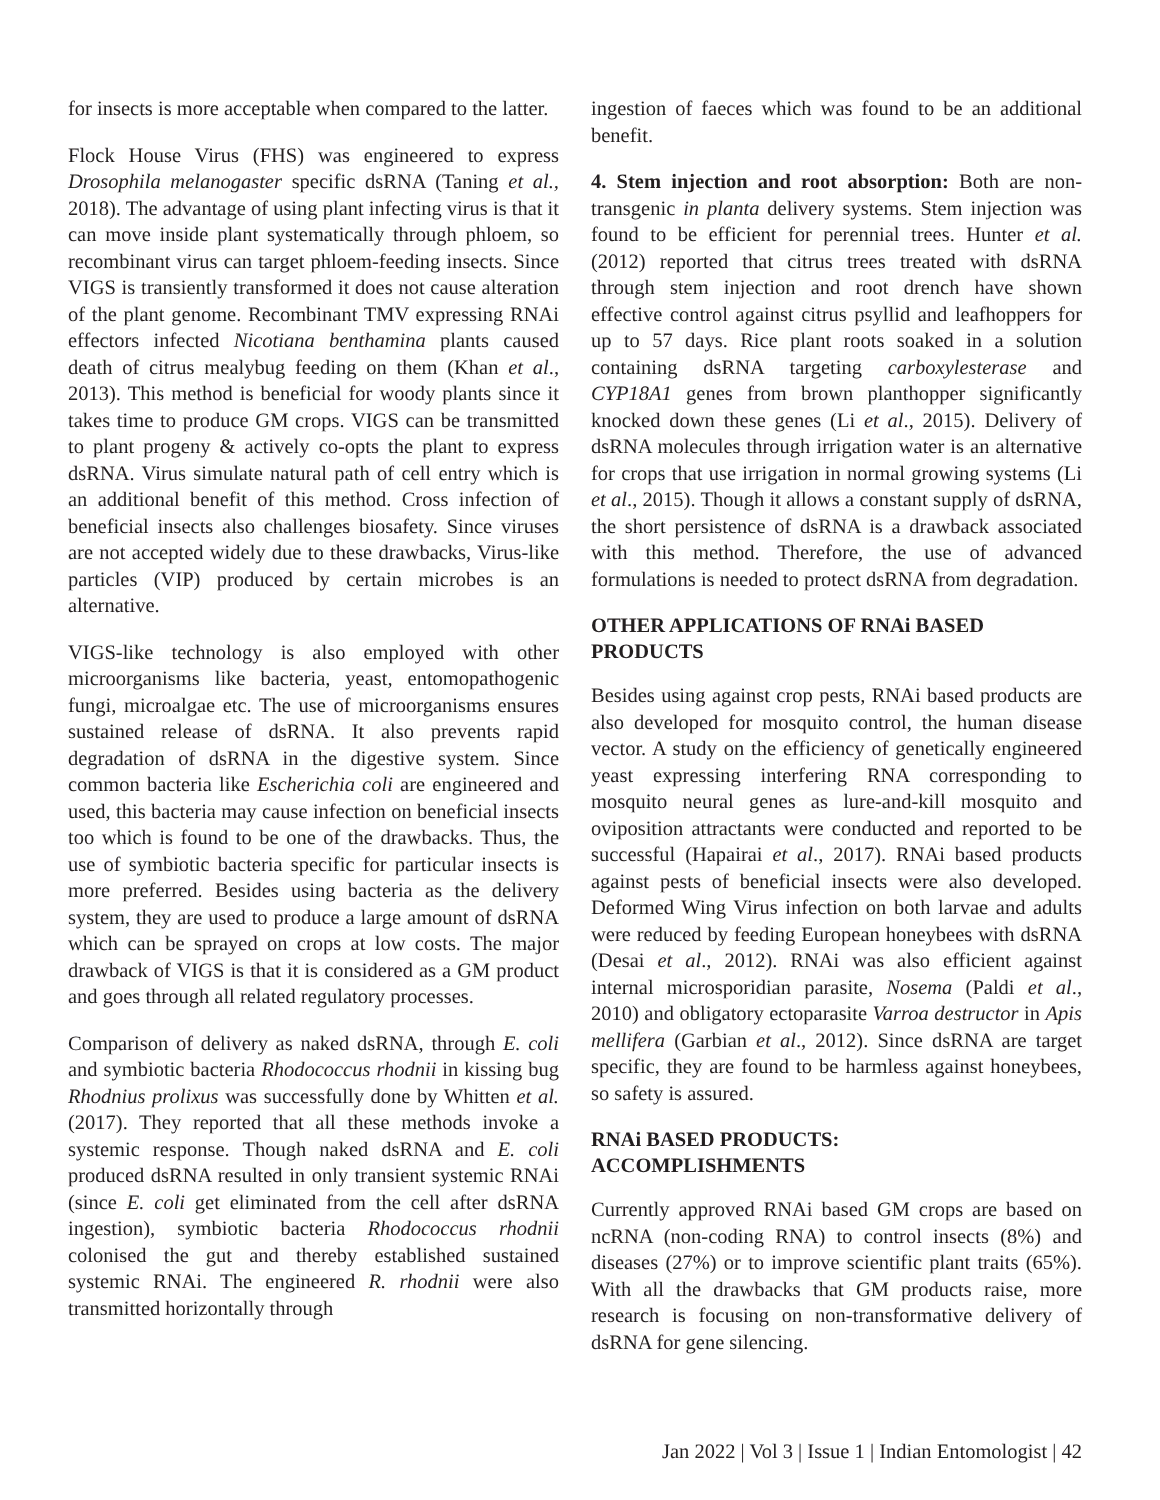for insects is more acceptable when compared to the latter.
Flock House Virus (FHS) was engineered to express Drosophila melanogaster specific dsRNA (Taning et al., 2018). The advantage of using plant infecting virus is that it can move inside plant systematically through phloem, so recombinant virus can target phloem-feeding insects. Since VIGS is transiently transformed it does not cause alteration of the plant genome. Recombinant TMV expressing RNAi effectors infected Nicotiana benthamina plants caused death of citrus mealybug feeding on them (Khan et al., 2013). This method is beneficial for woody plants since it takes time to produce GM crops. VIGS can be transmitted to plant progeny & actively co-opts the plant to express dsRNA. Virus simulate natural path of cell entry which is an additional benefit of this method. Cross infection of beneficial insects also challenges biosafety. Since viruses are not accepted widely due to these drawbacks, Virus-like particles (VIP) produced by certain microbes is an alternative.
VIGS-like technology is also employed with other microorganisms like bacteria, yeast, entomopathogenic fungi, microalgae etc. The use of microorganisms ensures sustained release of dsRNA. It also prevents rapid degradation of dsRNA in the digestive system. Since common bacteria like Escherichia coli are engineered and used, this bacteria may cause infection on beneficial insects too which is found to be one of the drawbacks. Thus, the use of symbiotic bacteria specific for particular insects is more preferred. Besides using bacteria as the delivery system, they are used to produce a large amount of dsRNA which can be sprayed on crops at low costs. The major drawback of VIGS is that it is considered as a GM product and goes through all related regulatory processes.
Comparison of delivery as naked dsRNA, through E. coli and symbiotic bacteria Rhodococcus rhodnii in kissing bug Rhodnius prolixus was successfully done by Whitten et al. (2017). They reported that all these methods invoke a systemic response. Though naked dsRNA and E. coli produced dsRNA resulted in only transient systemic RNAi (since E. coli get eliminated from the cell after dsRNA ingestion), symbiotic bacteria Rhodococcus rhodnii colonised the gut and thereby established sustained systemic RNAi. The engineered R. rhodnii were also transmitted horizontally through
ingestion of faeces which was found to be an additional benefit.
4. Stem injection and root absorption: Both are non-transgenic in planta delivery systems. Stem injection was found to be efficient for perennial trees. Hunter et al. (2012) reported that citrus trees treated with dsRNA through stem injection and root drench have shown effective control against citrus psyllid and leafhoppers for up to 57 days. Rice plant roots soaked in a solution containing dsRNA targeting carboxylesterase and CYP18A1 genes from brown planthopper significantly knocked down these genes (Li et al., 2015). Delivery of dsRNA molecules through irrigation water is an alternative for crops that use irrigation in normal growing systems (Li et al., 2015). Though it allows a constant supply of dsRNA, the short persistence of dsRNA is a drawback associated with this method. Therefore, the use of advanced formulations is needed to protect dsRNA from degradation.
OTHER APPLICATIONS OF RNAi BASED PRODUCTS
Besides using against crop pests, RNAi based products are also developed for mosquito control, the human disease vector. A study on the efficiency of genetically engineered yeast expressing interfering RNA corresponding to mosquito neural genes as lure-and-kill mosquito and oviposition attractants were conducted and reported to be successful (Hapairai et al., 2017). RNAi based products against pests of beneficial insects were also developed. Deformed Wing Virus infection on both larvae and adults were reduced by feeding European honeybees with dsRNA (Desai et al., 2012). RNAi was also efficient against internal microsporidian parasite, Nosema (Paldi et al., 2010) and obligatory ectoparasite Varroa destructor in Apis mellifera (Garbian et al., 2012). Since dsRNA are target specific, they are found to be harmless against honeybees, so safety is assured.
RNAi BASED PRODUCTS:
ACCOMPLISHMENTS
Currently approved RNAi based GM crops are based on ncRNA (non-coding RNA) to control insects (8%) and diseases (27%) or to improve scientific plant traits (65%). With all the drawbacks that GM products raise, more research is focusing on non-transformative delivery of dsRNA for gene silencing.
Jan 2022 | Vol 3 | Issue 1 | Indian Entomologist | 42